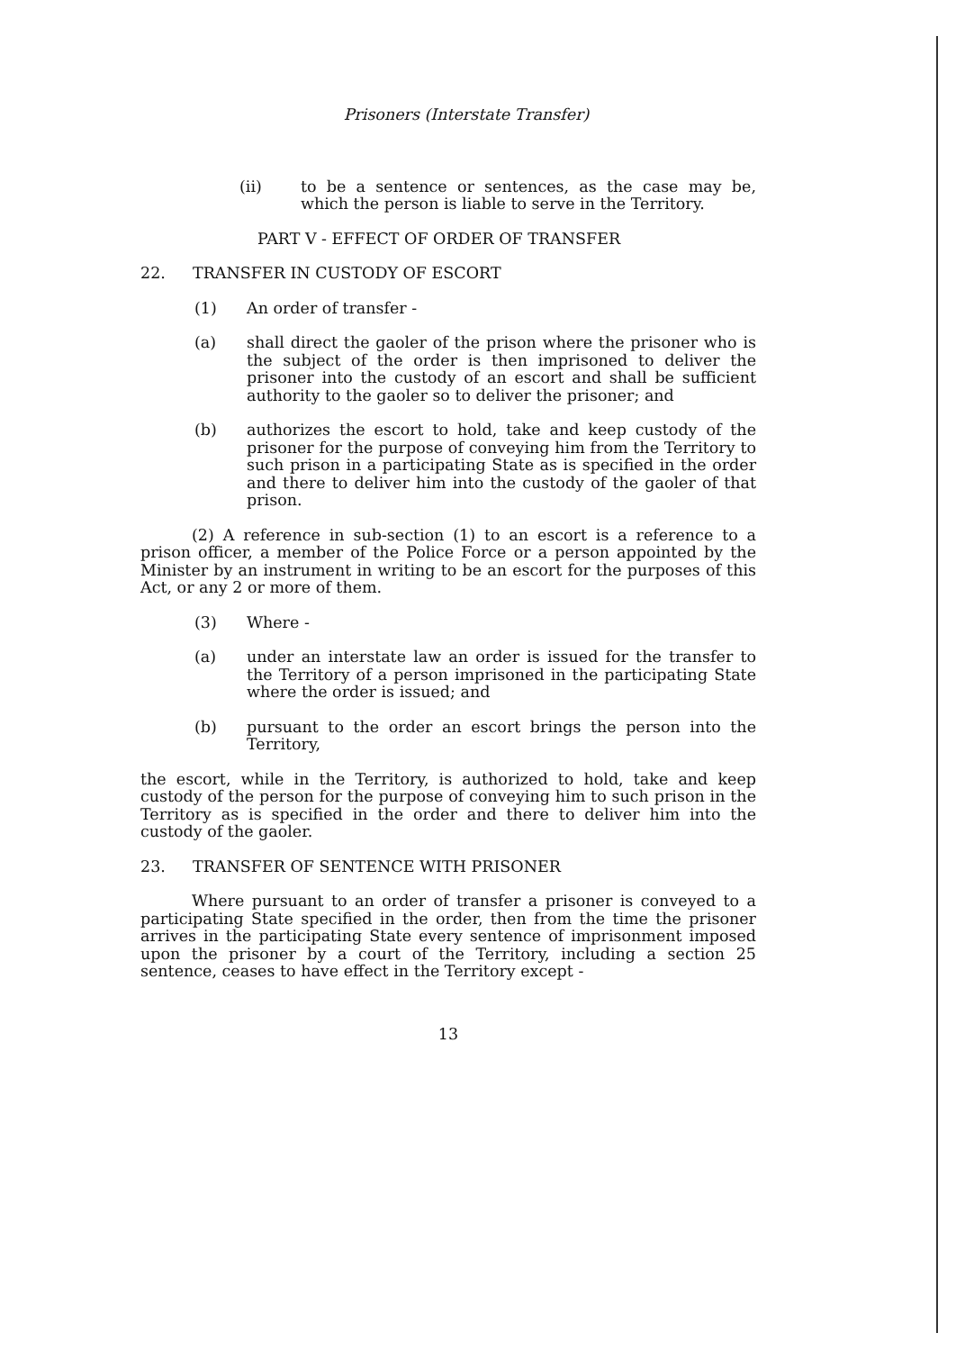Prisoners (Interstate Transfer)
(ii) to be a sentence or sentences, as the case may be, which the person is liable to serve in the Territory.
PART V - EFFECT OF ORDER OF TRANSFER
22. TRANSFER IN CUSTODY OF ESCORT
(1) An order of transfer -
(a) shall direct the gaoler of the prison where the prisoner who is the subject of the order is then imprisoned to deliver the prisoner into the custody of an escort and shall be sufficient authority to the gaoler so to deliver the prisoner; and
(b) authorizes the escort to hold, take and keep custody of the prisoner for the purpose of conveying him from the Territory to such prison in a participating State as is specified in the order and there to deliver him into the custody of the gaoler of that prison.
(2) A reference in sub-section (1) to an escort is a reference to a prison officer, a member of the Police Force or a person appointed by the Minister by an instrument in writing to be an escort for the purposes of this Act, or any 2 or more of them.
(3) Where -
(a) under an interstate law an order is issued for the transfer to the Territory of a person imprisoned in the participating State where the order is issued; and
(b) pursuant to the order an escort brings the person into the Territory,
the escort, while in the Territory, is authorized to hold, take and keep custody of the person for the purpose of conveying him to such prison in the Territory as is specified in the order and there to deliver him into the custody of the gaoler.
23. TRANSFER OF SENTENCE WITH PRISONER
Where pursuant to an order of transfer a prisoner is conveyed to a participating State specified in the order, then from the time the prisoner arrives in the participating State every sentence of imprisonment imposed upon the prisoner by a court of the Territory, including a section 25 sentence, ceases to have effect in the Territory except -
13